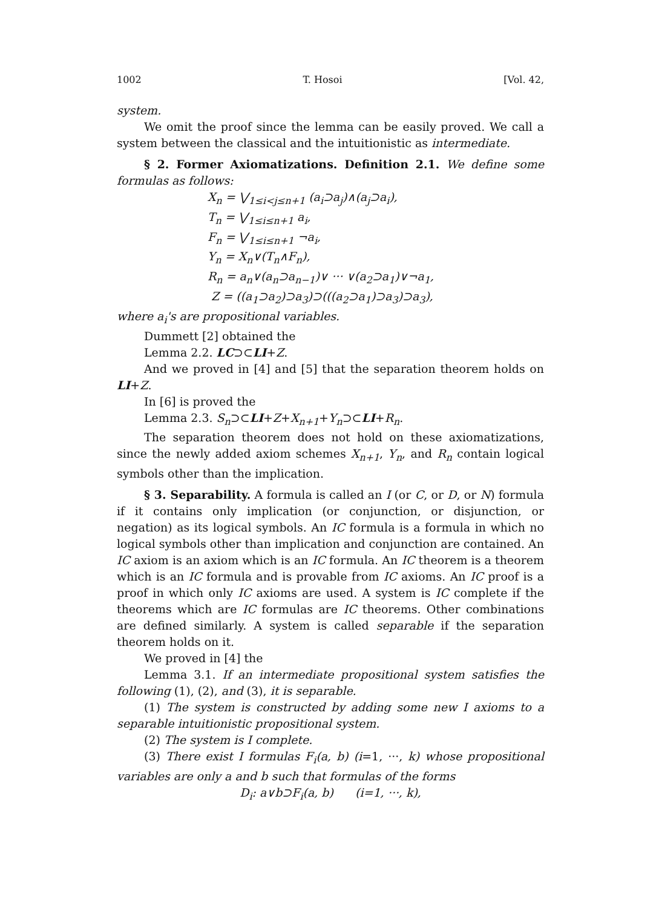1002 T. Hosoi [Vol. 42,
system.
We omit the proof since the lemma can be easily proved. We call a system between the classical and the intuitionistic as intermediate.
§ 2. Former Axiomatizations. Definition 2.1. We define some formulas as follows:
X<sub>n</sub> = ⋁<sub>1≤i<j≤n+1</sub> (a<sub>i</sub>⊃a<sub>j</sub>)∧(a<sub>j</sub>⊃a<sub>i</sub>),
T<sub>n</sub> = ⋁<sub>1≤i≤n+1</sub> a<sub>i</sub>,
F<sub>n</sub> = ⋁<sub>1≤i≤n+1</sub> ¬a<sub>i</sub>,
Y<sub>n</sub> = X<sub>n</sub>∨(T<sub>n</sub>∧F<sub>n</sub>),
R<sub>n</sub> = a<sub>n</sub>∨(a<sub>n</sub>⊃a<sub>n−1</sub>)∨ ··· ∨(a<sub>2</sub>⊃a<sub>1</sub>)∨¬a<sub>1</sub>,
Z = ((a<sub>1</sub>⊃a<sub>2</sub>)⊃a<sub>3</sub>)⊃(((a<sub>2</sub>⊃a<sub>1</sub>)⊃a<sub>3</sub>)⊃a<sub>3</sub>),
where a<sub>i</sub>'s are propositional variables.
Dummett [2] obtained the
Lemma 2.2. LC⊃⊂LI+Z.
And we proved in [4] and [5] that the separation theorem holds on LI+Z.
In [6] is proved the
Lemma 2.3. S<sub>n</sub>⊃⊂LI+Z+X<sub>n+1</sub>+Y<sub>n</sub>⊃⊂LI+R<sub>n</sub>.
The separation theorem does not hold on these axiomatizations, since the newly added axiom schemes X<sub>n+1</sub>, Y<sub>n</sub>, and R<sub>n</sub> contain logical symbols other than the implication.
§ 3. Separability. A formula is called an I (or C, or D, or N) formula if it contains only implication (or conjunction, or disjunction, or negation) as its logical symbols. An IC formula is a formula in which no logical symbols other than implication and conjunction are contained. An IC axiom is an axiom which is an IC formula. An IC theorem is a theorem which is an IC formula and is provable from IC axioms. An IC proof is a proof in which only IC axioms are used. A system is IC complete if the theorems which are IC formulas are IC theorems. Other combinations are defined similarly. A system is called separable if the separation theorem holds on it.
We proved in [4] the
Lemma 3.1. If an intermediate propositional system satisfies the following (1), (2), and (3), it is separable.
(1) The system is constructed by adding some new I axioms to a separable intuitionistic propositional system.
(2) The system is I complete.
(3) There exist I formulas F<sub>i</sub>(a, b) (i=1, ···, k) whose propositional variables are only a and b such that formulas of the forms
D<sub>i</sub>: a∨b⊃F<sub>i</sub>(a, b) (i=1, ···, k),